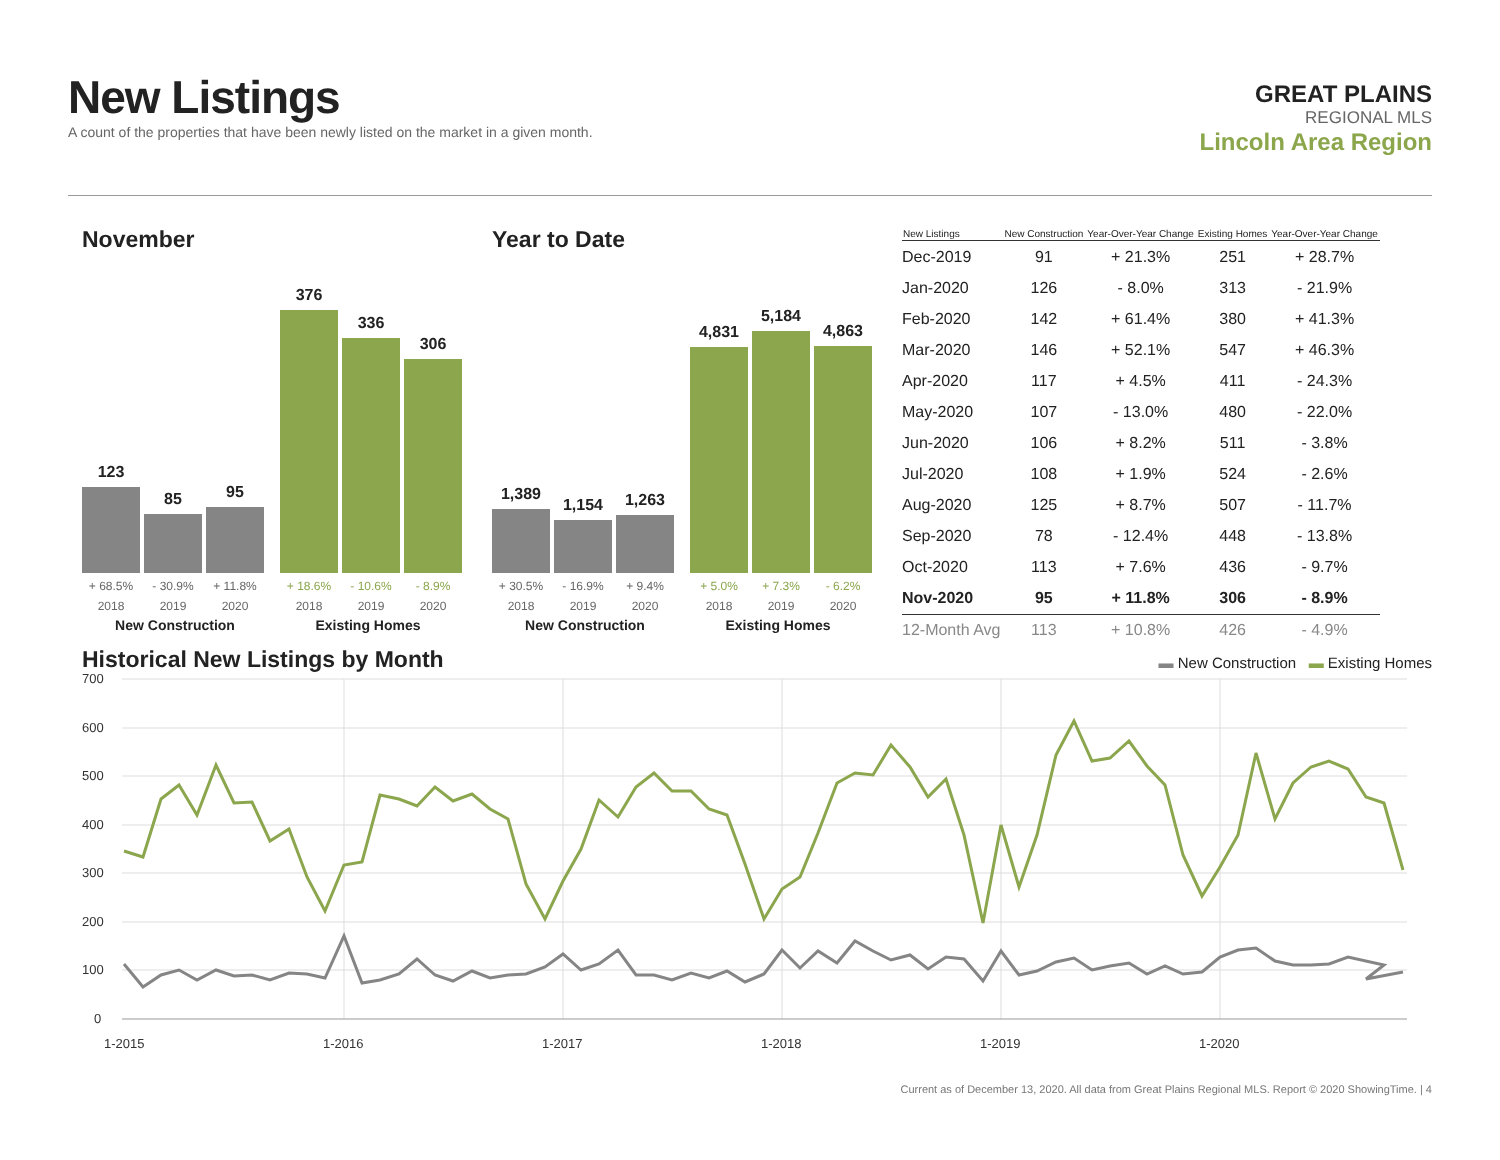New Listings
A count of the properties that have been newly listed on the market in a given month.
GREAT PLAINS
REGIONAL MLS
Lincoln Area Region
November
123
85
95
376
336
306
+ 68.5% - 30.9% + 11.8% + 18.6% - 10.6% - 8.9%
2018 2019 2020 2018 2019 2020
New Construction Existing Homes
Year to Date
1,389
1,154
1,263
4,831
5,184
4,863
+ 30.5% - 16.9% + 9.4% + 5.0% + 7.3% - 6.2%
2018 2019 2020 2018 2019 2020
New Construction Existing Homes
| New Listings | New Construction | Year-Over-Year Change | Existing Homes | Year-Over-Year Change |
| --- | --- | --- | --- | --- |
| Dec-2019 | 91 | + 21.3% | 251 | + 28.7% |
| Jan-2020 | 126 | - 8.0% | 313 | - 21.9% |
| Feb-2020 | 142 | + 61.4% | 380 | + 41.3% |
| Mar-2020 | 146 | + 52.1% | 547 | + 46.3% |
| Apr-2020 | 117 | + 4.5% | 411 | - 24.3% |
| May-2020 | 107 | - 13.0% | 480 | - 22.0% |
| Jun-2020 | 106 | + 8.2% | 511 | - 3.8% |
| Jul-2020 | 108 | + 1.9% | 524 | - 2.6% |
| Aug-2020 | 125 | + 8.7% | 507 | - 11.7% |
| Sep-2020 | 78 | - 12.4% | 448 | - 13.8% |
| Oct-2020 | 113 | + 7.6% | 436 | - 9.7% |
| Nov-2020 | 95 | + 11.8% | 306 | - 8.9% |
| 12-Month Avg | 113 | + 10.8% | 426 | - 4.9% |
Historical New Listings by Month
▬ New Construction ▬ Existing Homes
700
600
500
400
300
200
100
0
1-2015
1-2016
1-2017
1-2018
1-2019
1-2020
Current as of December 13, 2020. All data from Great Plains Regional MLS. Report © 2020 ShowingTime. | 4